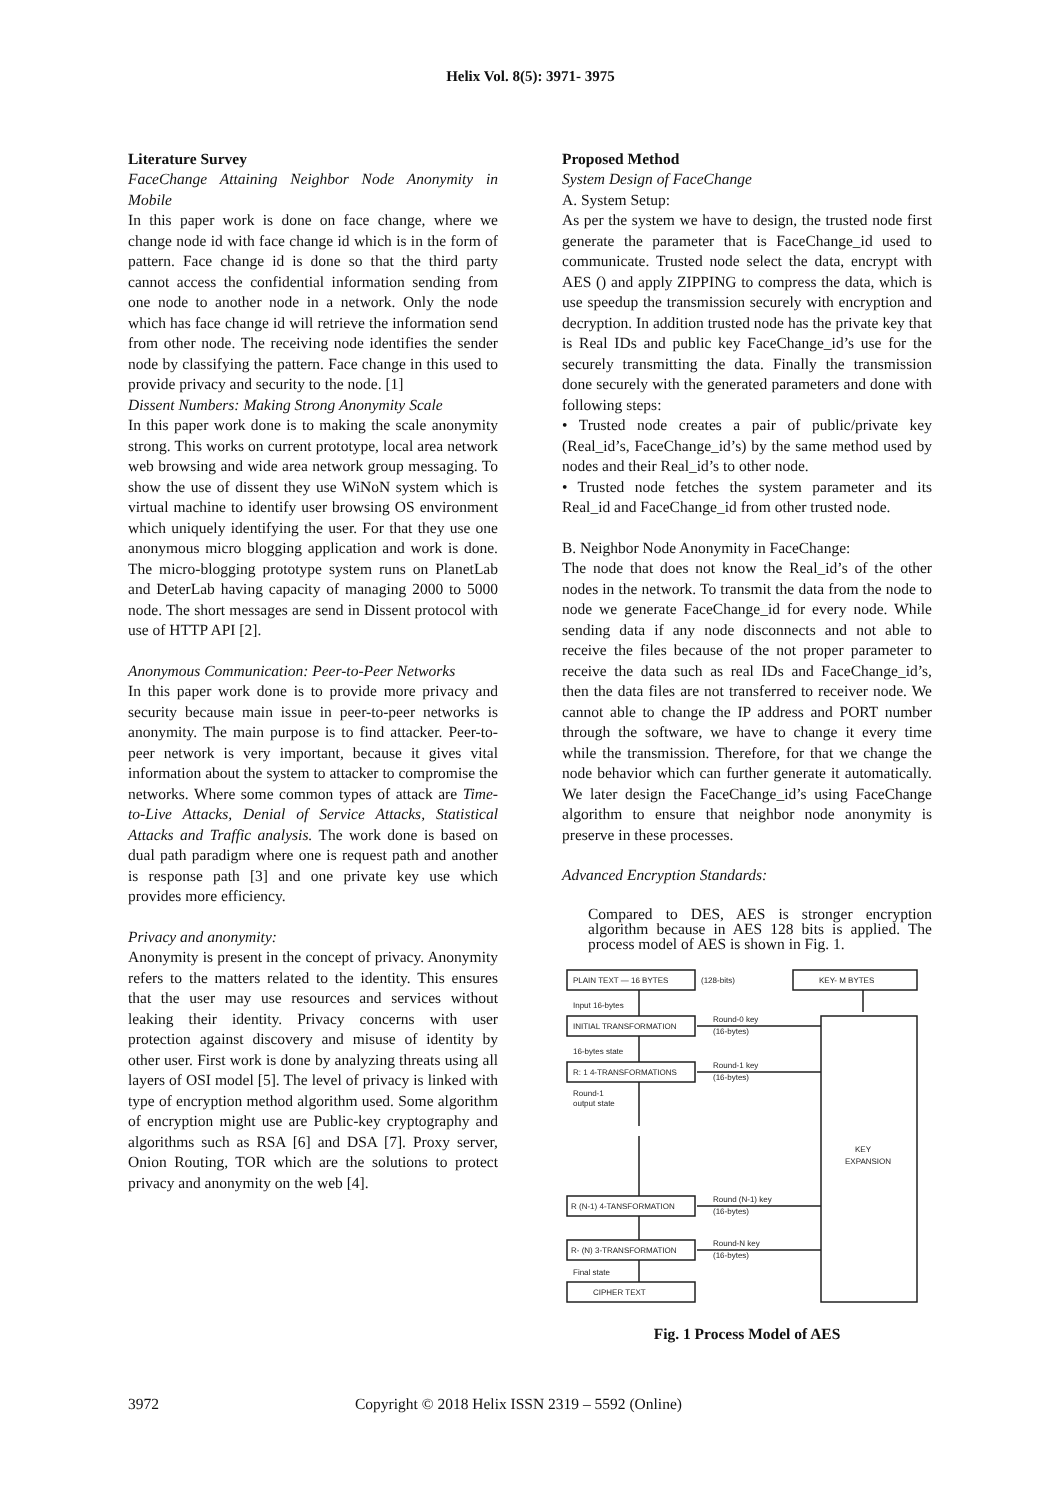Helix Vol. 8(5): 3971- 3975
Literature Survey
FaceChange Attaining Neighbor Node Anonymity in Mobile
In this paper work is done on face change, where we change node id with face change id which is in the form of pattern. Face change id is done so that the third party cannot access the confidential information sending from one node to another node in a network. Only the node which has face change id will retrieve the information send from other node. The receiving node identifies the sender node by classifying the pattern. Face change in this used to provide privacy and security to the node. [1]
Dissent Numbers: Making Strong Anonymity Scale
In this paper work done is to making the scale anonymity strong. This works on current prototype, local area network web browsing and wide area network group messaging. To show the use of dissent they use WiNoN system which is virtual machine to identify user browsing OS environment which uniquely identifying the user. For that they use one anonymous micro blogging application and work is done. The micro-blogging prototype system runs on PlanetLab and DeterLab having capacity of managing 2000 to 5000 node. The short messages are send in Dissent protocol with use of HTTP API [2].
Anonymous Communication: Peer-to-Peer Networks
In this paper work done is to provide more privacy and security because main issue in peer-to-peer networks is anonymity. The main purpose is to find attacker. Peer-to-peer network is very important, because it gives vital information about the system to attacker to compromise the networks. Where some common types of attack are Time-to-Live Attacks, Denial of Service Attacks, Statistical Attacks and Traffic analysis. The work done is based on dual path paradigm where one is request path and another is response path [3] and one private key use which provides more efficiency.
Privacy and anonymity:
Anonymity is present in the concept of privacy. Anonymity refers to the matters related to the identity. This ensures that the user may use resources and services without leaking their identity. Privacy concerns with user protection against discovery and misuse of identity by other user. First work is done by analyzing threats using all layers of OSI model [5]. The level of privacy is linked with type of encryption method algorithm used. Some algorithm of encryption might use are Public-key cryptography and algorithms such as RSA [6] and DSA [7]. Proxy server, Onion Routing, TOR which are the solutions to protect privacy and anonymity on the web [4].
Proposed Method
System Design of FaceChange
A. System Setup:
As per the system we have to design, the trusted node first generate the parameter that is FaceChange_id used to communicate. Trusted node select the data, encrypt with AES () and apply ZIPPING to compress the data, which is use speedup the transmission securely with encryption and decryption. In addition trusted node has the private key that is Real IDs and public key FaceChange_id’s use for the securely transmitting the data. Finally the transmission done securely with the generated parameters and done with following steps:
• Trusted node creates a pair of public/private key (Real_id’s, FaceChange_id’s) by the same method used by nodes and their Real_id’s to other node.
• Trusted node fetches the system parameter and its Real_id and FaceChange_id from other trusted node.
B. Neighbor Node Anonymity in FaceChange:
The node that does not know the Real_id’s of the other nodes in the network. To transmit the data from the node to node we generate FaceChange_id for every node. While sending data if any node disconnects and not able to receive the files because of the not proper parameter to receive the data such as real IDs and FaceChange_id’s, then the data files are not transferred to receiver node. We cannot able to change the IP address and PORT number through the software, we have to change it every time while the transmission. Therefore, for that we change the node behavior which can further generate it automatically. We later design the FaceChange_id’s using FaceChange algorithm to ensure that neighbor node anonymity is preserve in these processes.
Advanced Encryption Standards:
Compared to DES, AES is stronger encryption algorithm because in AES 128 bits is applied. The process model of AES is shown in Fig. 1.
PLAIN TEXT — 16 BYTES
(128-bits)
KEY- M BYTES
Input 16-bytes
INITIAL TRANSFORMATION
Round-0 key
(16-bytes)
16-bytes state
R: 1 4-TRANSFORMATIONS
Round-1 key
(16-bytes)
Round-1
output state
KEY
EXPANSION
R (N-1) 4-TANSFORMATION
Round (N-1) key
(16-bytes)
R- (N) 3-TRANSFORMATION
Round-N key
(16-bytes)
Final state
CIPHER TEXT
Fig. 1 Process Model of AES
3972 Copyright © 2018 Helix ISSN 2319 – 5592 (Online)